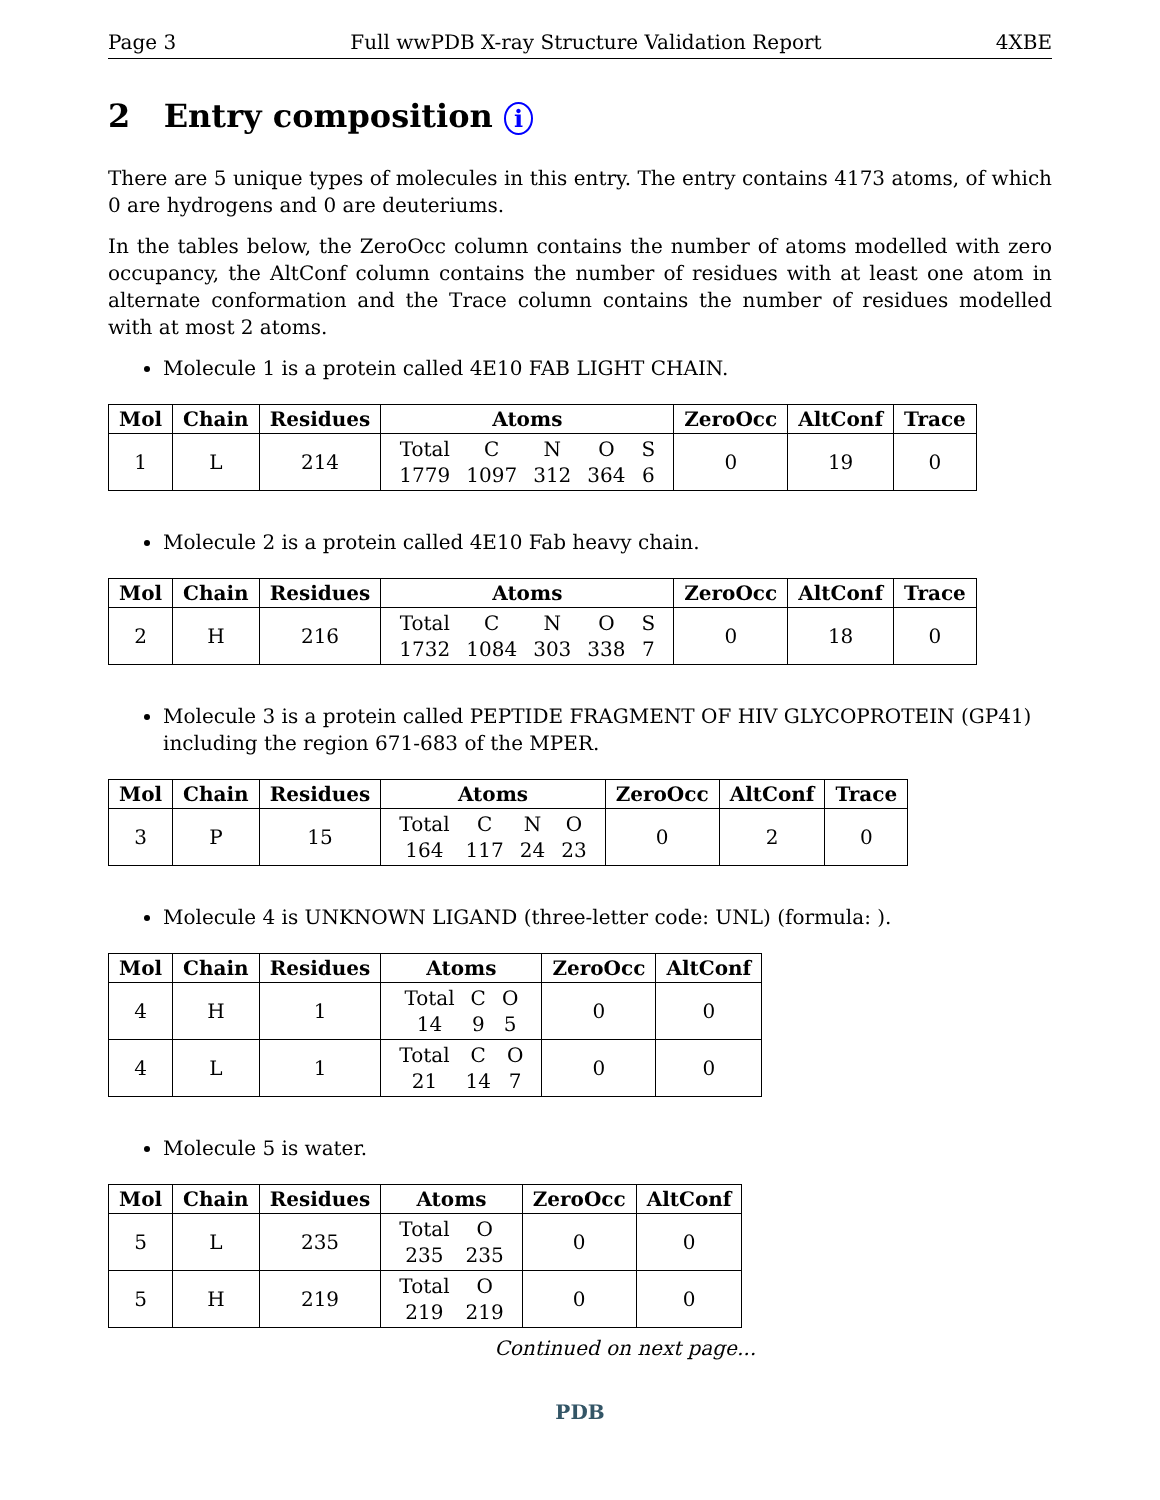Page 3 Full wwPDB X-ray Structure Validation Report 4XBE
2 Entry composition i
There are 5 unique types of molecules in this entry. The entry contains 4173 atoms, of which 0 are hydrogens and 0 are deuteriums.
In the tables below, the ZeroOcc column contains the number of atoms modelled with zero occupancy, the AltConf column contains the number of residues with at least one atom in alternate conformation and the Trace column contains the number of residues modelled with at most 2 atoms.
Molecule 1 is a protein called 4E10 FAB LIGHT CHAIN.
| Mol | Chain | Residues | Atoms | ZeroOcc | AltConf | Trace |
| --- | --- | --- | --- | --- | --- | --- |
| 1 | L | 214 | Total 1779 C 1097 N 312 O 364 S 6 | 0 | 19 | 0 |
Molecule 2 is a protein called 4E10 Fab heavy chain.
| Mol | Chain | Residues | Atoms | ZeroOcc | AltConf | Trace |
| --- | --- | --- | --- | --- | --- | --- |
| 2 | H | 216 | Total 1732 C 1084 N 303 O 338 S 7 | 0 | 18 | 0 |
Molecule 3 is a protein called PEPTIDE FRAGMENT OF HIV GLYCOPROTEIN (GP41) including the region 671-683 of the MPER.
| Mol | Chain | Residues | Atoms | ZeroOcc | AltConf | Trace |
| --- | --- | --- | --- | --- | --- | --- |
| 3 | P | 15 | Total 164 C 117 N 24 O 23 | 0 | 2 | 0 |
Molecule 4 is UNKNOWN LIGAND (three-letter code: UNL) (formula: ).
| Mol | Chain | Residues | Atoms | ZeroOcc | AltConf |
| --- | --- | --- | --- | --- | --- |
| 4 | H | 1 | Total 14 C 9 O 5 | 0 | 0 |
| 4 | L | 1 | Total 21 C 14 O 7 | 0 | 0 |
Molecule 5 is water.
| Mol | Chain | Residues | Atoms | ZeroOcc | AltConf |
| --- | --- | --- | --- | --- | --- |
| 5 | L | 235 | Total 235 O 235 | 0 | 0 |
| 5 | H | 219 | Total 219 O 219 | 0 | 0 |
Continued on next page...
PDB